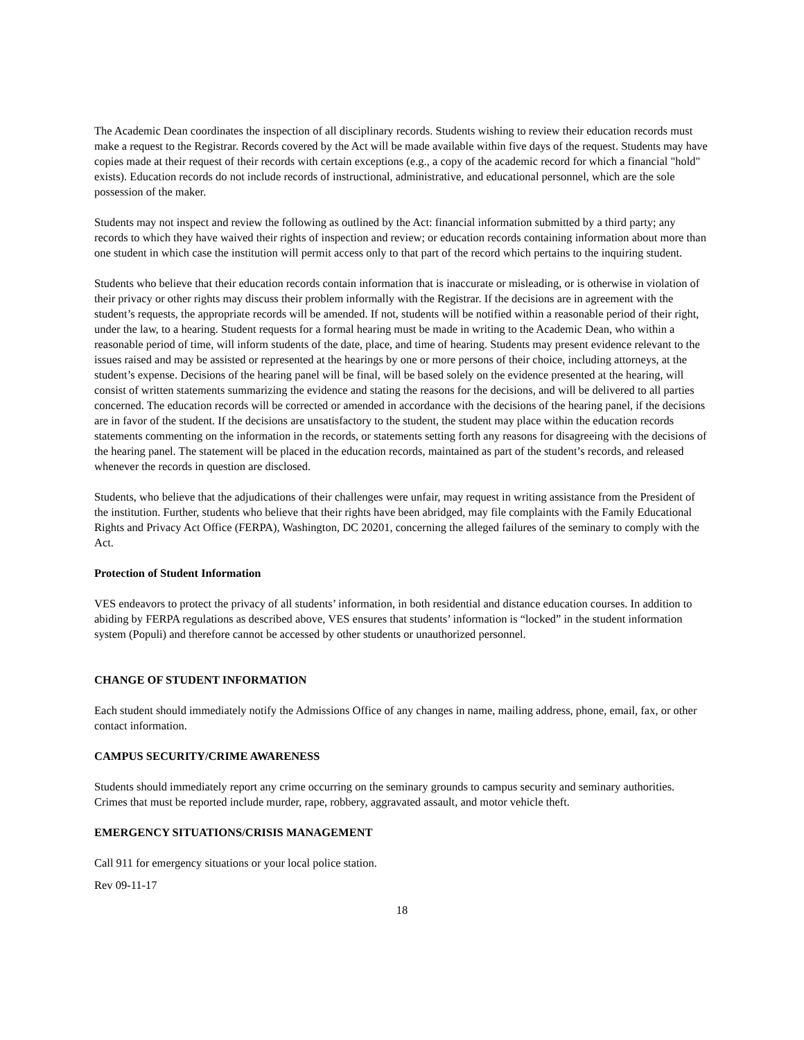The Academic Dean coordinates the inspection of all disciplinary records. Students wishing to review their education records must make a request to the Registrar. Records covered by the Act will be made available within five days of the request. Students may have copies made at their request of their records with certain exceptions (e.g., a copy of the academic record for which a financial "hold" exists). Education records do not include records of instructional, administrative, and educational personnel, which are the sole possession of the maker.
Students may not inspect and review the following as outlined by the Act: financial information submitted by a third party; any records to which they have waived their rights of inspection and review; or education records containing information about more than one student in which case the institution will permit access only to that part of the record which pertains to the inquiring student.
Students who believe that their education records contain information that is inaccurate or misleading, or is otherwise in violation of their privacy or other rights may discuss their problem informally with the Registrar. If the decisions are in agreement with the student’s requests, the appropriate records will be amended. If not, students will be notified within a reasonable period of their right, under the law, to a hearing. Student requests for a formal hearing must be made in writing to the Academic Dean, who within a reasonable period of time, will inform students of the date, place, and time of hearing. Students may present evidence relevant to the issues raised and may be assisted or represented at the hearings by one or more persons of their choice, including attorneys, at the student’s expense. Decisions of the hearing panel will be final, will be based solely on the evidence presented at the hearing, will consist of written statements summarizing the evidence and stating the reasons for the decisions, and will be delivered to all parties concerned. The education records will be corrected or amended in accordance with the decisions of the hearing panel, if the decisions are in favor of the student. If the decisions are unsatisfactory to the student, the student may place within the education records statements commenting on the information in the records, or statements setting forth any reasons for disagreeing with the decisions of the hearing panel. The statement will be placed in the education records, maintained as part of the student’s records, and released whenever the records in question are disclosed.
Students, who believe that the adjudications of their challenges were unfair, may request in writing assistance from the President of the institution. Further, students who believe that their rights have been abridged, may file complaints with the Family Educational Rights and Privacy Act Office (FERPA), Washington, DC 20201, concerning the alleged failures of the seminary to comply with the Act.
Protection of Student Information
VES endeavors to protect the privacy of all students’ information, in both residential and distance education courses. In addition to abiding by FERPA regulations as described above, VES ensures that students’ information is “locked” in the student information system (Populi) and therefore cannot be accessed by other students or unauthorized personnel.
CHANGE OF STUDENT INFORMATION
Each student should immediately notify the Admissions Office of any changes in name, mailing address, phone, email, fax, or other contact information.
CAMPUS SECURITY/CRIME AWARENESS
Students should immediately report any crime occurring on the seminary grounds to campus security and seminary authorities. Crimes that must be reported include murder, rape, robbery, aggravated assault, and motor vehicle theft.
EMERGENCY SITUATIONS/CRISIS MANAGEMENT
Call 911 for emergency situations or your local police station.
Rev 09-11-17
18